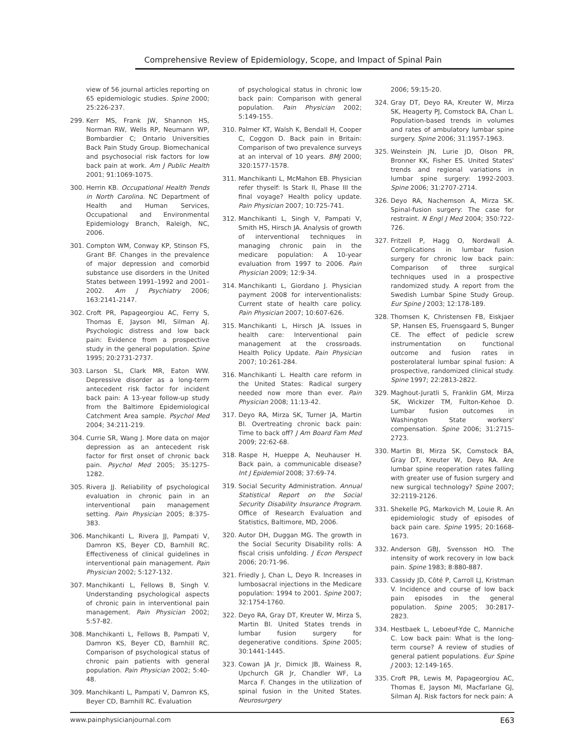Comprehensive Review of Epidemiology, Scope, and Impact of Spinal Pain
view of 56 journal articles reporting on 65 epidemiologic studies. Spine 2000; 25:226-237.
299. Kerr MS, Frank JW, Shannon HS, Norman RW, Wells RP, Neumann WP, Bombardier C; Ontario Universities Back Pain Study Group. Biomechanical and psychosocial risk factors for low back pain at work. Am J Public Health 2001; 91:1069-1075.
300. Herrin KB. Occupational Health Trends in North Carolina. NC Department of Health and Human Services, Occupational and Environmental Epidemiology Branch, Raleigh, NC, 2006.
301. Compton WM, Conway KP, Stinson FS, Grant BF. Changes in the prevalence of major depression and comorbid substance use disorders in the United States between 1991–1992 and 2001–2002. Am J Psychiatry 2006; 163:2141-2147.
302. Croft PR, Papageorgiou AC, Ferry S, Thomas E, Jayson MI, Silman AJ. Psychologic distress and low back pain: Evidence from a prospective study in the general population. Spine 1995; 20:2731-2737.
303. Larson SL, Clark MR, Eaton WW. Depressive disorder as a long-term antecedent risk factor for incident back pain: A 13-year follow-up study from the Baltimore Epidemiological Catchment Area sample. Psychol Med 2004; 34:211-219.
304. Currie SR, Wang J. More data on major depression as an antecedent risk factor for first onset of chronic back pain. Psychol Med 2005; 35:1275-1282.
305. Rivera JJ. Reliability of psychological evaluation in chronic pain in an interventional pain management setting. Pain Physician 2005; 8:375-383.
306. Manchikanti L, Rivera JJ, Pampati V, Damron KS, Beyer CD, Barnhill RC. Effectiveness of clinical guidelines in interventional pain management. Pain Physician 2002; 5:127-132.
307. Manchikanti L, Fellows B, Singh V. Understanding psychological aspects of chronic pain in interventional pain management. Pain Physician 2002; 5:57-82.
308. Manchikanti L, Fellows B, Pampati V, Damron KS, Beyer CD, Barnhill RC. Comparison of psychological status of chronic pain patients with general population. Pain Physician 2002; 5:40-48.
309. Manchikanti L, Pampati V, Damron KS, Beyer CD, Barnhill RC. Evaluation
of psychological status in chronic low back pain: Comparison with general population. Pain Physician 2002; 5:149-155.
310. Palmer KT, Walsh K, Bendall H, Cooper C, Coggon D. Back pain in Britain: Comparison of two prevalence surveys at an interval of 10 years. BMJ 2000; 320:1577-1578.
311. Manchikanti L, McMahon EB. Physician refer thyself: Is Stark II, Phase III the final voyage? Health policy update. Pain Physician 2007; 10:725-741.
312. Manchikanti L, Singh V, Pampati V, Smith HS, Hirsch JA. Analysis of growth of interventional techniques in managing chronic pain in the medicare population: A 10-year evaluation from 1997 to 2006. Pain Physician 2009; 12:9-34.
314. Manchikanti L, Giordano J. Physician payment 2008 for interventionalists: Current state of health care policy. Pain Physician 2007; 10:607-626.
315. Manchikanti L, Hirsch JA. Issues in health care: Interventional pain management at the crossroads. Health Policy Update. Pain Physician 2007; 10:261-284.
316. Manchikanti L. Health care reform in the United States: Radical surgery needed now more than ever. Pain Physician 2008; 11:13-42.
317. Deyo RA, Mirza SK, Turner JA, Martin BI. Overtreating chronic back pain: Time to back off? J Am Board Fam Med 2009; 22:62-68.
318. Raspe H, Hueppe A, Neuhauser H. Back pain, a communicable disease? Int J Epidemiol 2008; 37:69-74.
319. Social Security Administration. Annual Statistical Report on the Social Security Disability Insurance Program. Office of Research Evaluation and Statistics, Baltimore, MD, 2006.
320. Autor DH, Duggan MG. The growth in the Social Security Disability rolls: A fiscal crisis unfolding. J Econ Perspect 2006; 20:71-96.
321. Friedly J, Chan L, Deyo R. Increases in lumbosacral injections in the Medicare population: 1994 to 2001. Spine 2007; 32:1754-1760.
322. Deyo RA, Gray DT, Kreuter W, Mirza S, Martin BI. United States trends in lumbar fusion surgery for degenerative conditions. Spine 2005; 30:1441-1445.
323. Cowan JA Jr, Dimick JB, Wainess R, Upchurch GR Jr, Chandler WF, La Marca F. Changes in the utilization of spinal fusion in the United States. Neurosurgery
2006; 59:15-20.
324. Gray DT, Deyo RA, Kreuter W, Mirza SK, Heagerty PJ, Comstock BA, Chan L. Population-based trends in volumes and rates of ambulatory lumbar spine surgery. Spine 2006; 31:1957-1963.
325. Weinstein JN, Lurie JD, Olson PR, Bronner KK, Fisher ES. United States' trends and regional variations in lumbar spine surgery: 1992-2003. Spine 2006; 31:2707-2714.
326. Deyo RA, Nachemson A, Mirza SK. Spinal-fusion surgery: The case for restraint. N Engl J Med 2004; 350:722-726.
327. Fritzell P, Hagg O, Nordwall A. Complications in lumbar fusion surgery for chronic low back pain: Comparison of three surgical techniques used in a prospective randomized study. A report from the Swedish Lumbar Spine Study Group. Eur Spine J 2003; 12:178-189.
328. Thomsen K, Christensen FB, Eiskjaer SP, Hansen ES, Fruensgaard S, Bunger CE. The effect of pedicle screw instrumentation on functional outcome and fusion rates in posterolateral lumbar spinal fusion: A prospective, randomized clinical study. Spine 1997; 22:2813-2822.
329. Maghout-Juratli S, Franklin GM, Mirza SK, Wickizer TM, Fulton-Kehoe D. Lumbar fusion outcomes in Washington State workers' compensation. Spine 2006; 31:2715-2723.
330. Martin BI, Mirza SK, Comstock BA, Gray DT, Kreuter W, Deyo RA. Are lumbar spine reoperation rates falling with greater use of fusion surgery and new surgical technology? Spine 2007; 32:2119-2126.
331. Shekelle PG, Markovich M, Louie R. An epidemiologic study of episodes of back pain care. Spine 1995; 20:1668-1673.
332. Anderson GBJ, Svensson HO. The intensity of work recovery in low back pain. Spine 1983; 8:880-887.
333. Cassidy JD, Côté P, Carroll LJ, Kristman V. Incidence and course of low back pain episodes in the general population. Spine 2005; 30:2817-2823.
334. Hestbaek L, Leboeuf-Yde C, Manniche C. Low back pain: What is the long-term course? A review of studies of general patient populations. Eur Spine J 2003; 12:149-165.
335. Croft PR, Lewis M, Papageorgiou AC, Thomas E, Jayson MI, Macfarlane GJ, Silman AJ. Risk factors for neck pain: A
www.painphysicianjournal.com E63